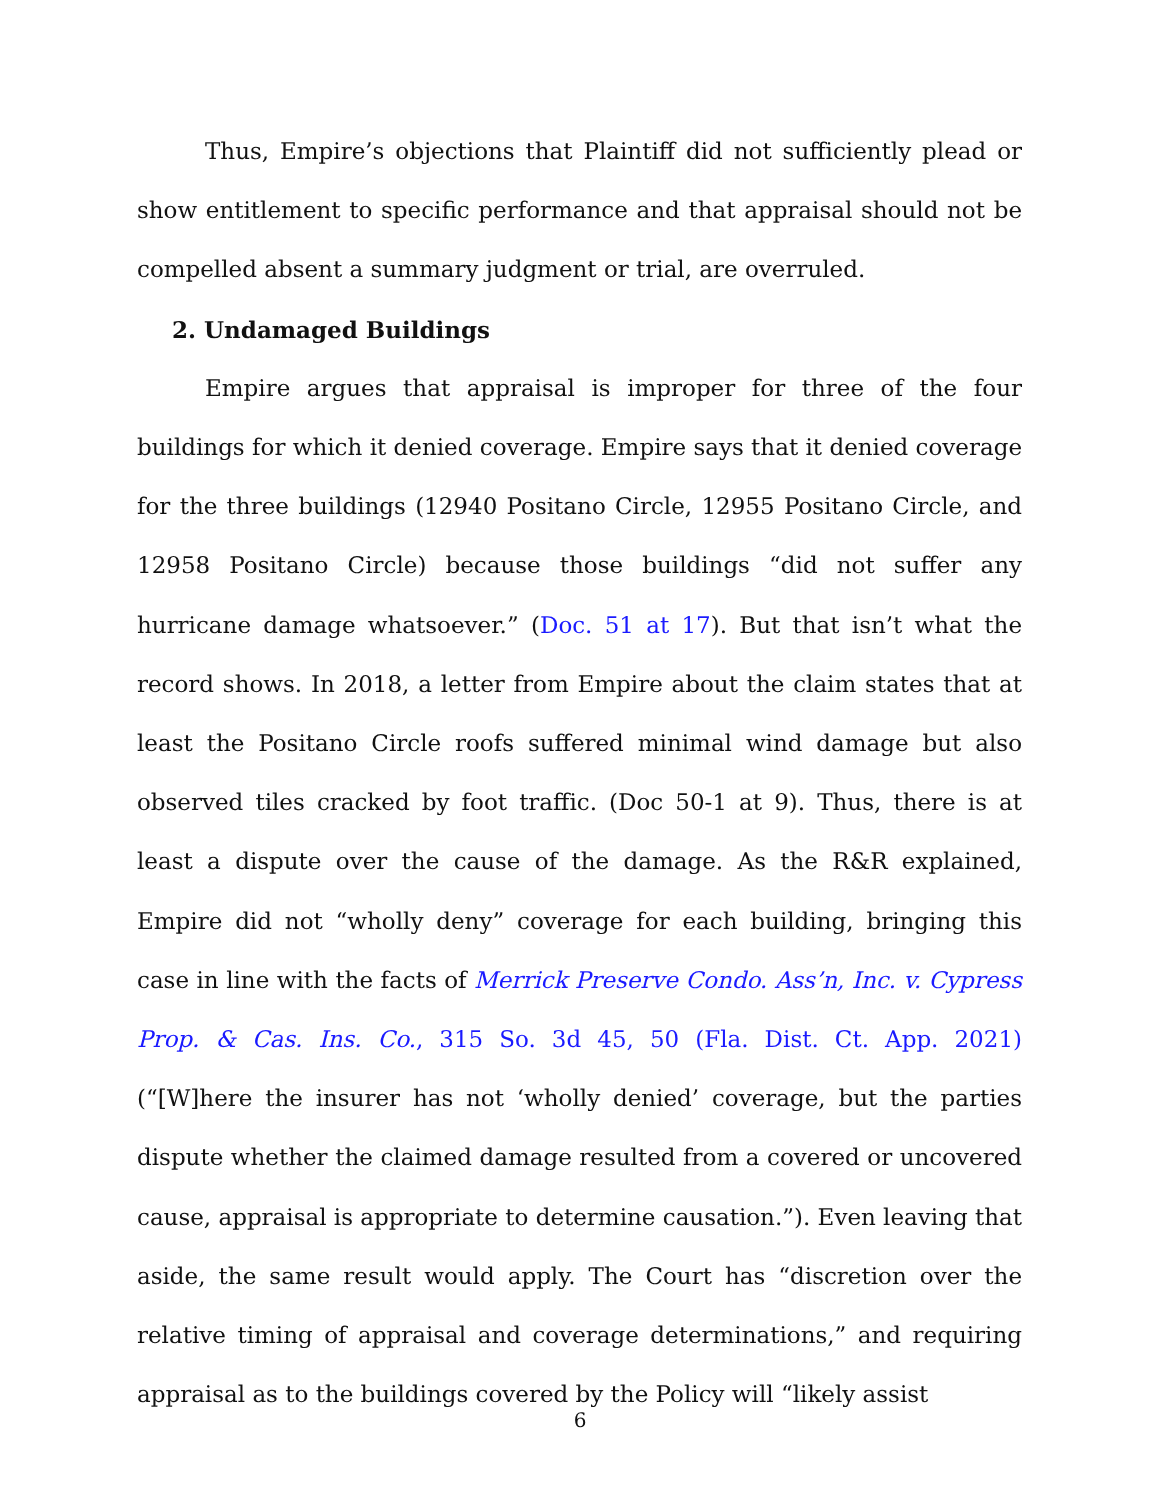Thus, Empire’s objections that Plaintiff did not sufficiently plead or show entitlement to specific performance and that appraisal should not be compelled absent a summary judgment or trial, are overruled.
2. Undamaged Buildings
Empire argues that appraisal is improper for three of the four buildings for which it denied coverage. Empire says that it denied coverage for the three buildings (12940 Positano Circle, 12955 Positano Circle, and 12958 Positano Circle) because those buildings “did not suffer any hurricane damage whatsoever.” (Doc. 51 at 17). But that isn’t what the record shows. In 2018, a letter from Empire about the claim states that at least the Positano Circle roofs suffered minimal wind damage but also observed tiles cracked by foot traffic. (Doc 50-1 at 9). Thus, there is at least a dispute over the cause of the damage. As the R&R explained, Empire did not “wholly deny” coverage for each building, bringing this case in line with the facts of Merrick Preserve Condo. Ass’n, Inc. v. Cypress Prop. & Cas. Ins. Co., 315 So. 3d 45, 50 (Fla. Dist. Ct. App. 2021) (“[W]here the insurer has not ‘wholly denied’ coverage, but the parties dispute whether the claimed damage resulted from a covered or uncovered cause, appraisal is appropriate to determine causation.”). Even leaving that aside, the same result would apply. The Court has “discretion over the relative timing of appraisal and coverage determinations,” and requiring appraisal as to the buildings covered by the Policy will “likely assist
6